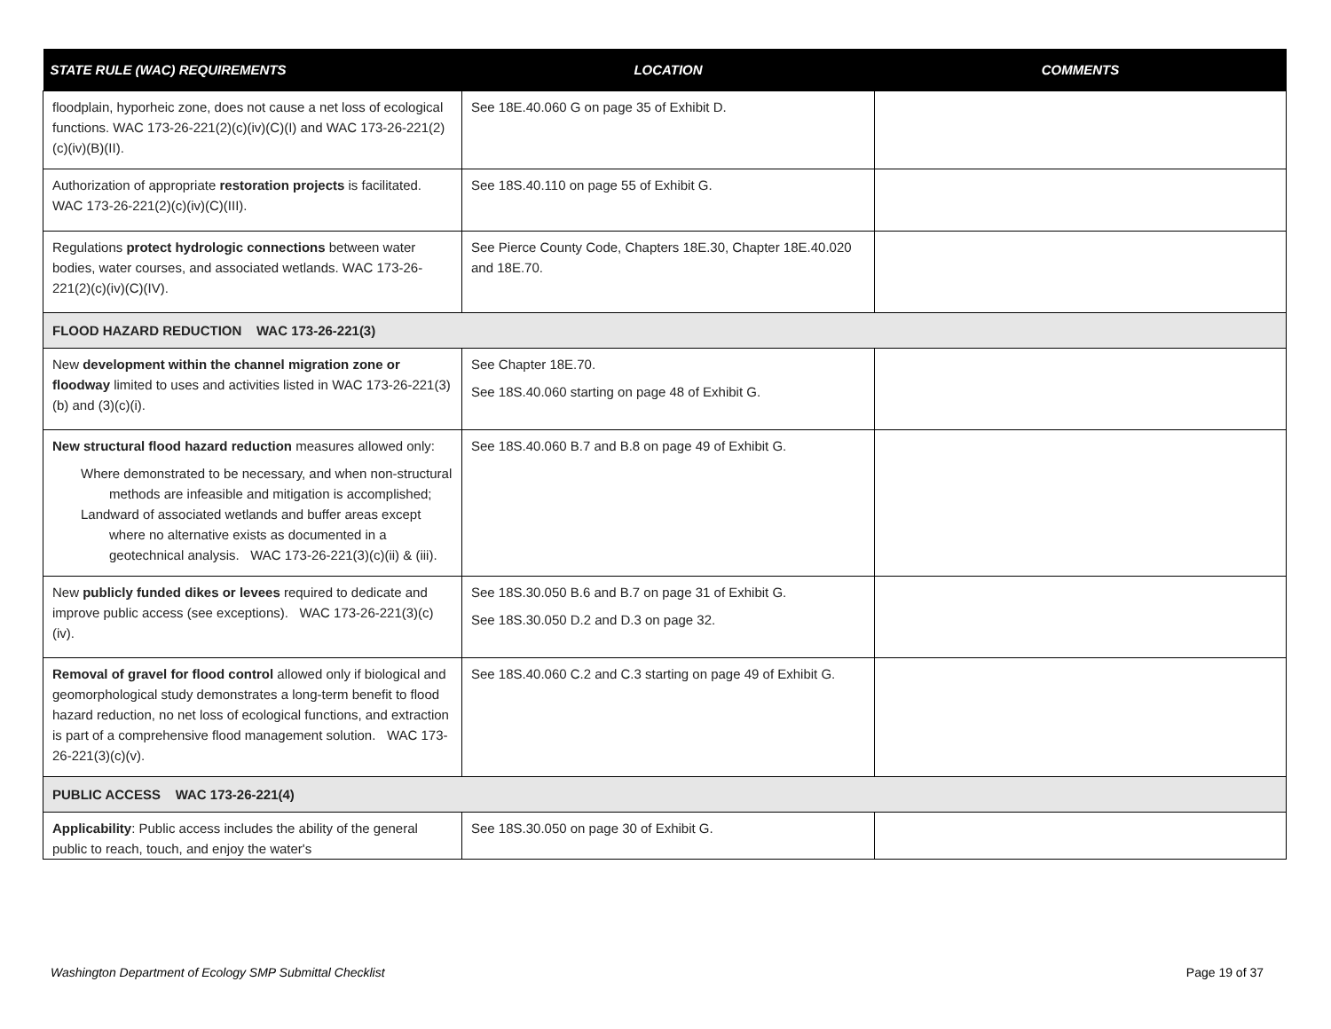| STATE RULE (WAC) REQUIREMENTS | LOCATION | COMMENTS |
| --- | --- | --- |
| floodplain, hyporheic zone, does not cause a net loss of ecological functions. WAC 173-26-221(2)(c)(iv)(C)(I) and WAC 173-26-221(2)(c)(iv)(B)(II). | See 18E.40.060 G on page 35 of Exhibit D. | |
| Authorization of appropriate restoration projects is facilitated. WAC 173-26-221(2)(c)(iv)(C)(III). | See 18S.40.110 on page 55 of Exhibit G. | |
| Regulations protect hydrologic connections between water bodies, water courses, and associated wetlands. WAC 173-26-221(2)(c)(iv)(C)(IV). | See Pierce County Code, Chapters 18E.30, Chapter 18E.40.020 and 18E.70. | |
| FLOOD HAZARD REDUCTION WAC 173-26-221(3) | | |
| New development within the channel migration zone or floodway limited to uses and activities listed in WAC 173-26-221(3)(b) and (3)(c)(i). | See Chapter 18E.70. See 18S.40.060 starting on page 48 of Exhibit G. | |
| New structural flood hazard reduction measures allowed only: Where demonstrated to be necessary, and when non-structural methods are infeasible and mitigation is accomplished; Landward of associated wetlands and buffer areas except where no alternative exists as documented in a geotechnical analysis. WAC 173-26-221(3)(c)(ii) & (iii). | See 18S.40.060 B.7 and B.8 on page 49 of Exhibit G. | |
| New publicly funded dikes or levees required to dedicate and improve public access (see exceptions). WAC 173-26-221(3)(c)(iv). | See 18S.30.050 B.6 and B.7 on page 31 of Exhibit G. See 18S.30.050 D.2 and D.3 on page 32. | |
| Removal of gravel for flood control allowed only if biological and geomorphological study demonstrates a long-term benefit to flood hazard reduction, no net loss of ecological functions, and extraction is part of a comprehensive flood management solution. WAC 173-26-221(3)(c)(v). | See 18S.40.060 C.2 and C.3 starting on page 49 of Exhibit G. | |
| PUBLIC ACCESS WAC 173-26-221(4) | | |
| Applicability : Public access includes the ability of the general public to reach, touch, and enjoy the water's | See 18S.30.050 on page 30 of Exhibit G. | |
Washington Department of Ecology SMP Submittal Checklist Page 19 of 37